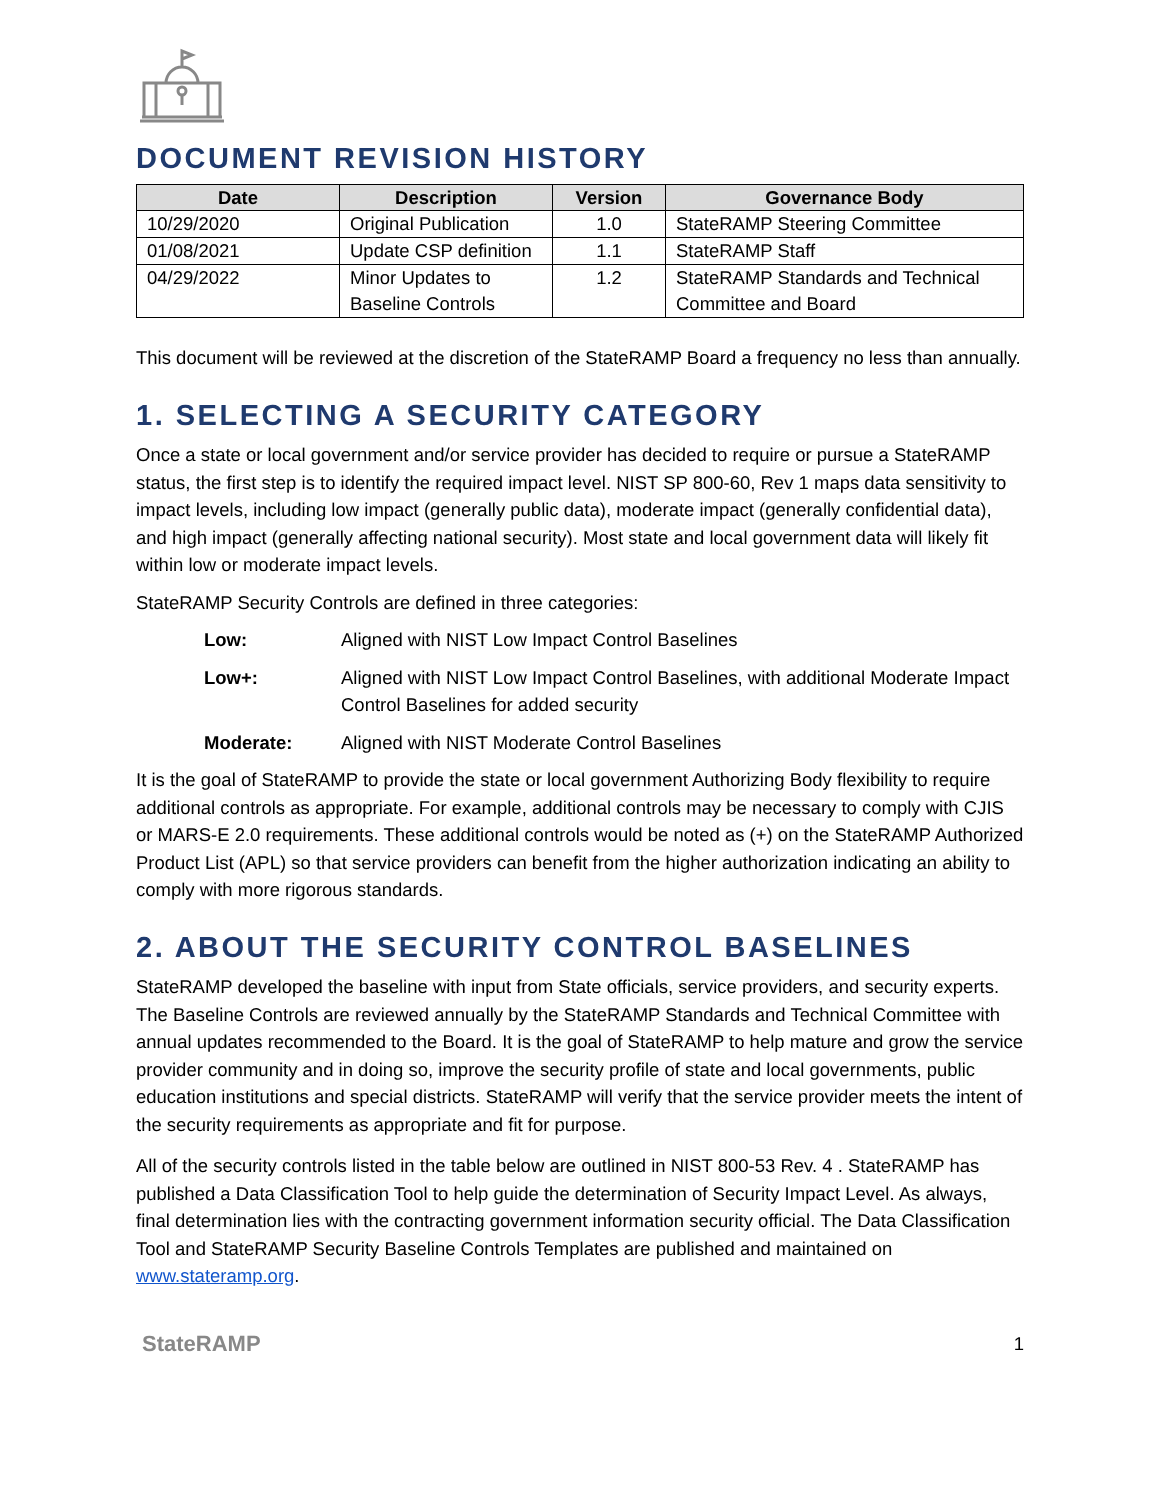DOCUMENT REVISION HISTORY
| Date | Description | Version | Governance Body |
| --- | --- | --- | --- |
| 10/29/2020 | Original Publication | 1.0 | StateRAMP Steering Committee |
| 01/08/2021 | Update CSP definition | 1.1 | StateRAMP Staff |
| 04/29/2022 | Minor Updates to Baseline Controls | 1.2 | StateRAMP Standards and Technical Committee and Board |
This document will be reviewed at the discretion of the StateRAMP Board a frequency no less than annually.
1. SELECTING A SECURITY CATEGORY
Once a state or local government and/or service provider has decided to require or pursue a StateRAMP status, the first step is to identify the required impact level. NIST SP 800-60, Rev 1 maps data sensitivity to impact levels, including low impact (generally public data), moderate impact (generally confidential data), and high impact (generally affecting national security). Most state and local government data will likely fit within low or moderate impact levels.
StateRAMP Security Controls are defined in three categories:
Low: Aligned with NIST Low Impact Control Baselines
Low+: Aligned with NIST Low Impact Control Baselines, with additional Moderate Impact Control Baselines for added security
Moderate: Aligned with NIST Moderate Control Baselines
It is the goal of StateRAMP to provide the state or local government Authorizing Body flexibility to require additional controls as appropriate. For example, additional controls may be necessary to comply with CJIS or MARS-E 2.0 requirements. These additional controls would be noted as (+) on the StateRAMP Authorized Product List (APL) so that service providers can benefit from the higher authorization indicating an ability to comply with more rigorous standards.
2. ABOUT THE SECURITY CONTROL BASELINES
StateRAMP developed the baseline with input from State officials, service providers, and security experts. The Baseline Controls are reviewed annually by the StateRAMP Standards and Technical Committee with annual updates recommended to the Board. It is the goal of StateRAMP to help mature and grow the service provider community and in doing so, improve the security profile of state and local governments, public education institutions and special districts. StateRAMP will verify that the service provider meets the intent of the security requirements as appropriate and fit for purpose.
All of the security controls listed in the table below are outlined in NIST 800-53 Rev. 4 . StateRAMP has published a Data Classification Tool to help guide the determination of Security Impact Level. As always, final determination lies with the contracting government information security official. The Data Classification Tool and StateRAMP Security Baseline Controls Templates are published and maintained on www.stateramp.org.
StateRAMP 1